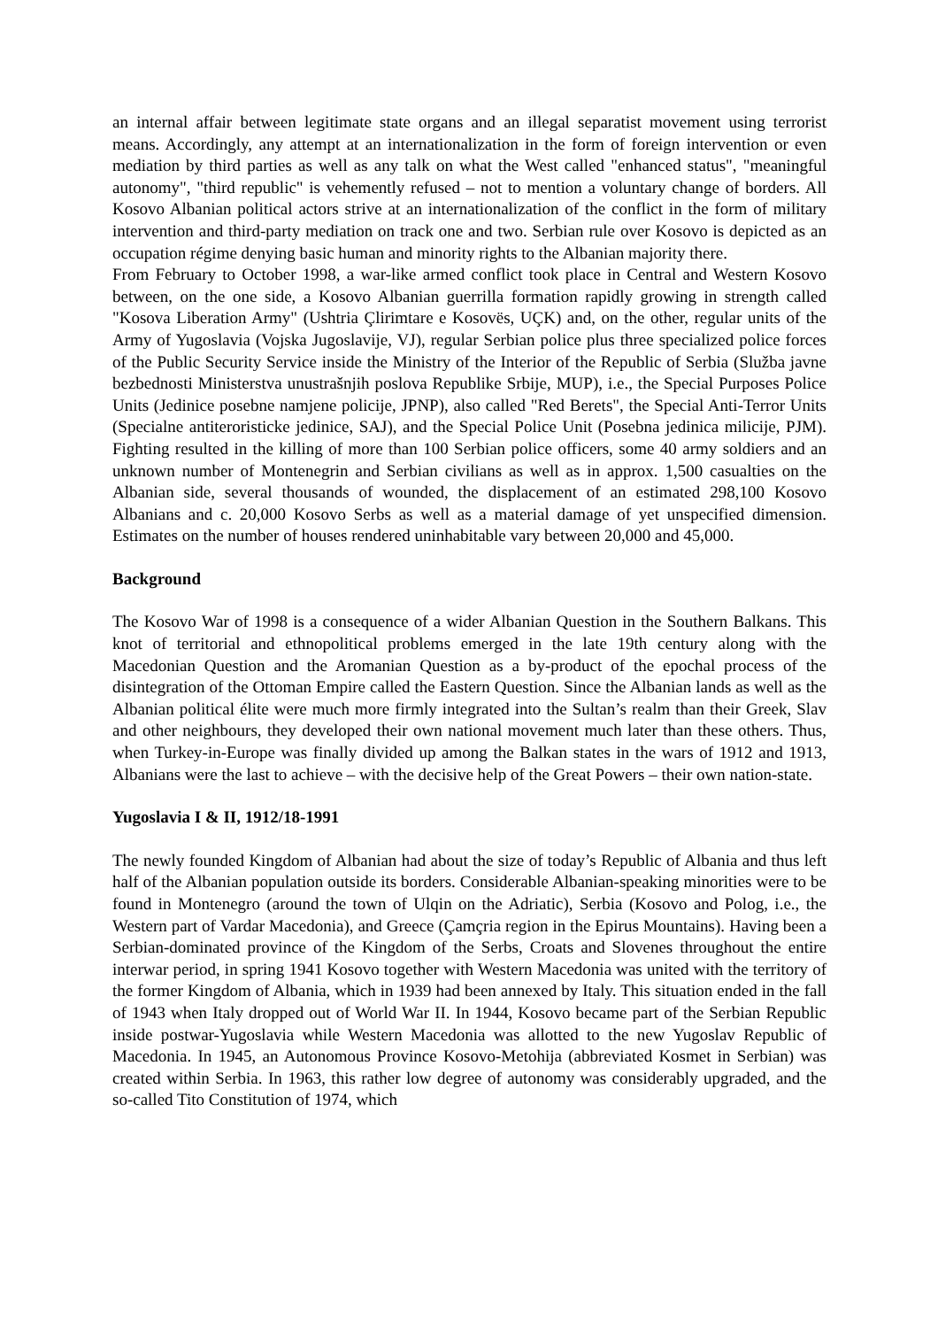an internal affair between legitimate state organs and an illegal separatist movement using terrorist means. Accordingly, any attempt at an internationalization in the form of foreign intervention or even mediation by third parties as well as any talk on what the West called "enhanced status", "meaningful autonomy", "third republic" is vehemently refused – not to mention a voluntary change of borders. All Kosovo Albanian political actors strive at an internationalization of the conflict in the form of military intervention and third-party mediation on track one and two. Serbian rule over Kosovo is depicted as an occupation régime denying basic human and minority rights to the Albanian majority there.
From February to October 1998, a war-like armed conflict took place in Central and Western Kosovo between, on the one side, a Kosovo Albanian guerrilla formation rapidly growing in strength called "Kosova Liberation Army" (Ushtria Çlirimtare e Kosovës, UÇK) and, on the other, regular units of the Army of Yugoslavia (Vojska Jugoslavije, VJ), regular Serbian police plus three specialized police forces of the Public Security Service inside the Ministry of the Interior of the Republic of Serbia (Služba javne bezbednosti Ministerstva unustrašnjih poslova Republike Srbije, MUP), i.e., the Special Purposes Police Units (Jedinice posebne namjene policije, JPNP), also called "Red Berets", the Special Anti-Terror Units (Specialne antiteroristicke jedinice, SAJ), and the Special Police Unit (Posebna jedinica milicije, PJM). Fighting resulted in the killing of more than 100 Serbian police officers, some 40 army soldiers and an unknown number of Montenegrin and Serbian civilians as well as in approx. 1,500 casualties on the Albanian side, several thousands of wounded, the displacement of an estimated 298,100 Kosovo Albanians and c. 20,000 Kosovo Serbs as well as a material damage of yet unspecified dimension. Estimates on the number of houses rendered uninhabitable vary between 20,000 and 45,000.
Background
The Kosovo War of 1998 is a consequence of a wider Albanian Question in the Southern Balkans. This knot of territorial and ethnopolitical problems emerged in the late 19th century along with the Macedonian Question and the Aromanian Question as a by-product of the epochal process of the disintegration of the Ottoman Empire called the Eastern Question. Since the Albanian lands as well as the Albanian political élite were much more firmly integrated into the Sultan’s realm than their Greek, Slav and other neighbours, they developed their own national movement much later than these others. Thus, when Turkey-in-Europe was finally divided up among the Balkan states in the wars of 1912 and 1913, Albanians were the last to achieve – with the decisive help of the Great Powers – their own nation-state.
Yugoslavia I & II, 1912/18-1991
The newly founded Kingdom of Albanian had about the size of today’s Republic of Albania and thus left half of the Albanian population outside its borders. Considerable Albanian-speaking minorities were to be found in Montenegro (around the town of Ulqin on the Adriatic), Serbia (Kosovo and Polog, i.e., the Western part of Vardar Macedonia), and Greece (Çamçria region in the Epirus Mountains). Having been a Serbian-dominated province of the Kingdom of the Serbs, Croats and Slovenes throughout the entire interwar period, in spring 1941 Kosovo together with Western Macedonia was united with the territory of the former Kingdom of Albania, which in 1939 had been annexed by Italy. This situation ended in the fall of 1943 when Italy dropped out of World War II. In 1944, Kosovo became part of the Serbian Republic inside postwar-Yugoslavia while Western Macedonia was allotted to the new Yugoslav Republic of Macedonia. In 1945, an Autonomous Province Kosovo-Metohija (abbreviated Kosmet in Serbian) was created within Serbia. In 1963, this rather low degree of autonomy was considerably upgraded, and the so-called Tito Constitution of 1974, which